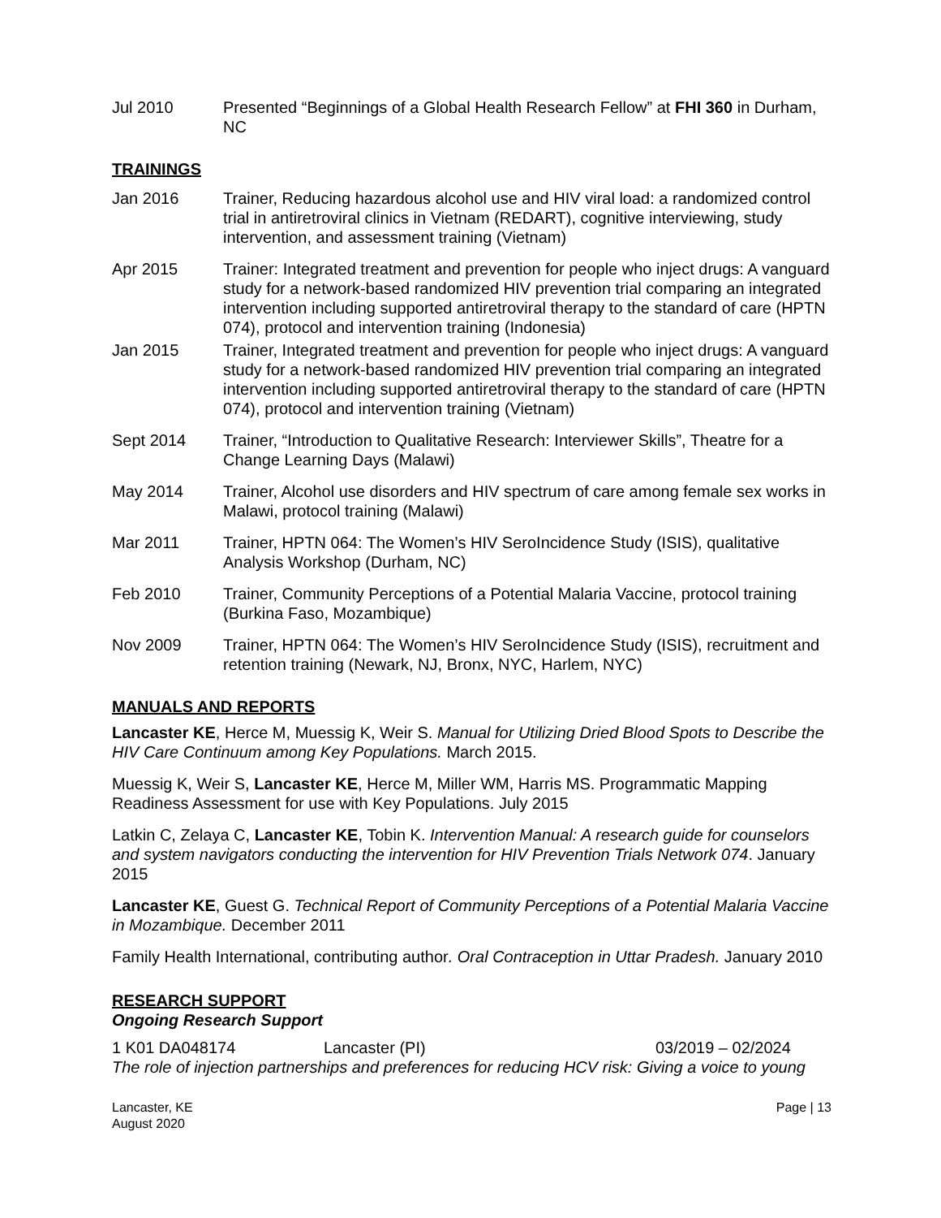Jul 2010 Presented “Beginnings of a Global Health Research Fellow” at FHI 360 in Durham, NC
TRAININGS
Jan 2016 Trainer, Reducing hazardous alcohol use and HIV viral load: a randomized control trial in antiretroviral clinics in Vietnam (REDART), cognitive interviewing, study intervention, and assessment training (Vietnam)
Apr 2015 Trainer: Integrated treatment and prevention for people who inject drugs: A vanguard study for a network-based randomized HIV prevention trial comparing an integrated intervention including supported antiretroviral therapy to the standard of care (HPTN 074), protocol and intervention training (Indonesia)
Jan 2015 Trainer, Integrated treatment and prevention for people who inject drugs: A vanguard study for a network-based randomized HIV prevention trial comparing an integrated intervention including supported antiretroviral therapy to the standard of care (HPTN 074), protocol and intervention training (Vietnam)
Sept 2014 Trainer, “Introduction to Qualitative Research: Interviewer Skills”, Theatre for a Change Learning Days (Malawi)
May 2014 Trainer, Alcohol use disorders and HIV spectrum of care among female sex works in Malawi, protocol training (Malawi)
Mar 2011 Trainer, HPTN 064: The Women’s HIV SeroIncidence Study (ISIS), qualitative Analysis Workshop (Durham, NC)
Feb 2010 Trainer, Community Perceptions of a Potential Malaria Vaccine, protocol training (Burkina Faso, Mozambique)
Nov 2009 Trainer, HPTN 064: The Women’s HIV SeroIncidence Study (ISIS), recruitment and retention training (Newark, NJ, Bronx, NYC, Harlem, NYC)
MANUALS AND REPORTS
Lancaster KE, Herce M, Muessig K, Weir S. Manual for Utilizing Dried Blood Spots to Describe the HIV Care Continuum among Key Populations. March 2015.
Muessig K, Weir S, Lancaster KE, Herce M, Miller WM, Harris MS. Programmatic Mapping Readiness Assessment for use with Key Populations. July 2015
Latkin C, Zelaya C, Lancaster KE, Tobin K. Intervention Manual: A research guide for counselors and system navigators conducting the intervention for HIV Prevention Trials Network 074. January 2015
Lancaster KE, Guest G. Technical Report of Community Perceptions of a Potential Malaria Vaccine in Mozambique. December 2011
Family Health International, contributing author. Oral Contraception in Uttar Pradesh. January 2010
RESEARCH SUPPORT
Ongoing Research Support
1 K01 DA048174 Lancaster (PI) 03/2019 – 02/2024
The role of injection partnerships and preferences for reducing HCV risk: Giving a voice to young
Lancaster, KE
August 2020
Page | 13